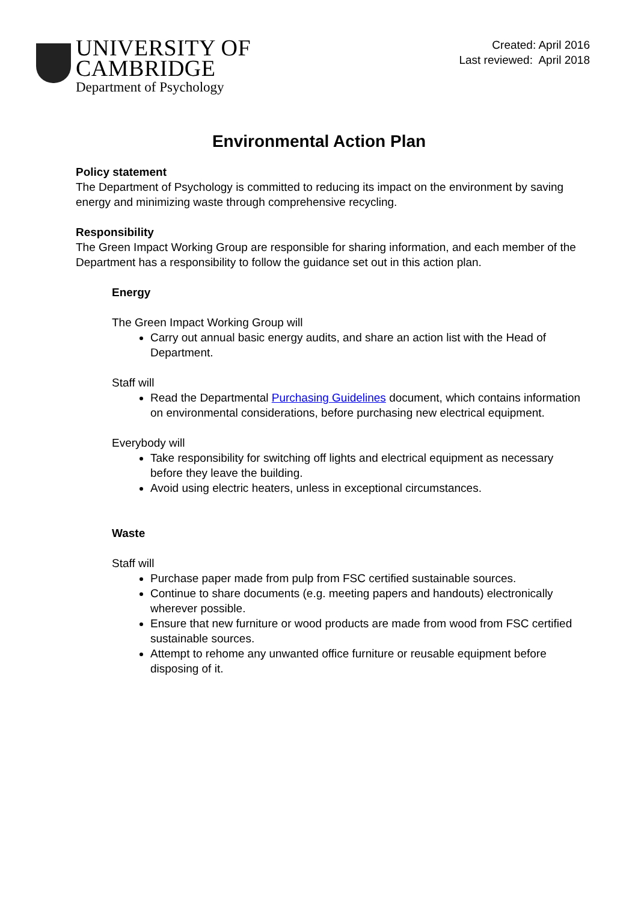UNIVERSITY OF
CAMBRIDGE
Department of Psychology
Created: April 2016
Last reviewed: April 2018
Environmental Action Plan
Policy statement
The Department of Psychology is committed to reducing its impact on the environment by saving energy and minimizing waste through comprehensive recycling.
Responsibility
The Green Impact Working Group are responsible for sharing information, and each member of the Department has a responsibility to follow the guidance set out in this action plan.
Energy
The Green Impact Working Group will
Carry out annual basic energy audits, and share an action list with the Head of Department.
Staff will
Read the Departmental Purchasing Guidelines document, which contains information on environmental considerations, before purchasing new electrical equipment.
Everybody will
Take responsibility for switching off lights and electrical equipment as necessary before they leave the building.
Avoid using electric heaters, unless in exceptional circumstances.
Waste
Staff will
Purchase paper made from pulp from FSC certified sustainable sources.
Continue to share documents (e.g. meeting papers and handouts) electronically wherever possible.
Ensure that new furniture or wood products are made from wood from FSC certified sustainable sources.
Attempt to rehome any unwanted office furniture or reusable equipment before disposing of it.